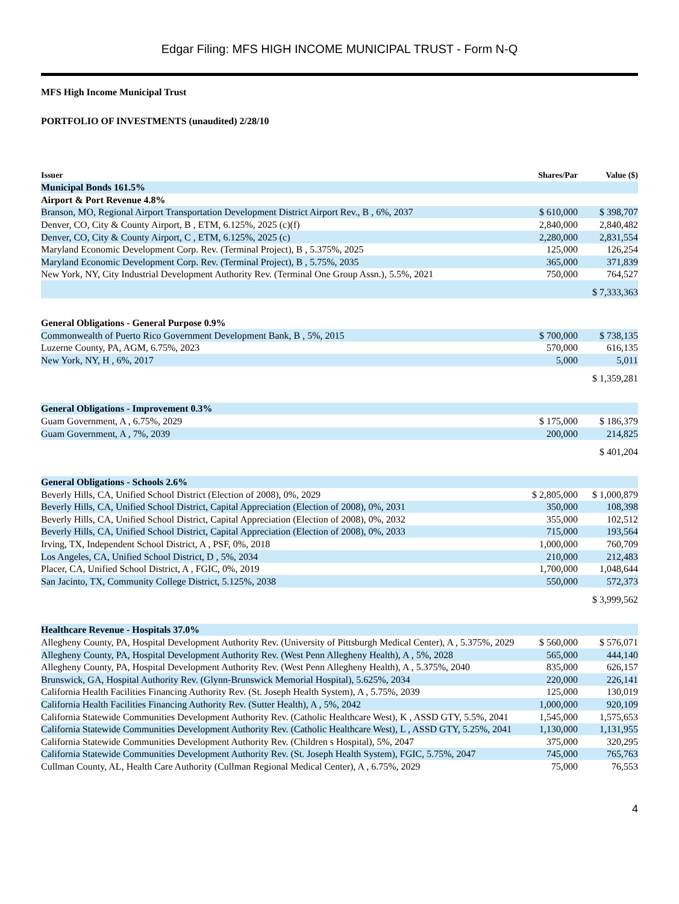Edgar Filing: MFS HIGH INCOME MUNICIPAL TRUST - Form N-Q
MFS High Income Municipal Trust
PORTFOLIO OF INVESTMENTS (unaudited) 2/28/10
| Issuer | Shares/Par | Value ($) |
| --- | --- | --- |
| Municipal Bonds 161.5% | | |
| Airport & Port Revenue 4.8% | | |
| Branson, MO, Regional Airport Transportation Development District Airport Rev., B , 6%, 2037 | $ 610,000 | $ 398,707 |
| Denver, CO, City & County Airport, B , ETM, 6.125%, 2025 (c)(f) | 2,840,000 | 2,840,482 |
| Denver, CO, City & County Airport, C , ETM, 6.125%, 2025 (c) | 2,280,000 | 2,831,554 |
| Maryland Economic Development Corp. Rev. (Terminal Project), B , 5.375%, 2025 | 125,000 | 126,254 |
| Maryland Economic Development Corp. Rev. (Terminal Project), B , 5.75%, 2035 | 365,000 | 371,839 |
| New York, NY, City Industrial Development Authority Rev. (Terminal One Group Assn.), 5.5%, 2021 | 750,000 | 764,527 |
| | | $ 7,333,363 |
| General Obligations - General Purpose 0.9% | | |
| Commonwealth of Puerto Rico Government Development Bank, B , 5%, 2015 | $ 700,000 | $ 738,135 |
| Luzerne County, PA, AGM, 6.75%, 2023 | 570,000 | 616,135 |
| New York, NY, H , 6%, 2017 | 5,000 | 5,011 |
| | | $ 1,359,281 |
| General Obligations - Improvement 0.3% | | |
| Guam Government, A , 6.75%, 2029 | $ 175,000 | $ 186,379 |
| Guam Government, A , 7%, 2039 | 200,000 | 214,825 |
| | | $ 401,204 |
| General Obligations - Schools 2.6% | | |
| Beverly Hills, CA, Unified School District (Election of 2008), 0%, 2029 | $ 2,805,000 | $ 1,000,879 |
| Beverly Hills, CA, Unified School District, Capital Appreciation (Election of 2008), 0%, 2031 | 350,000 | 108,398 |
| Beverly Hills, CA, Unified School District, Capital Appreciation (Election of 2008), 0%, 2032 | 355,000 | 102,512 |
| Beverly Hills, CA, Unified School District, Capital Appreciation (Election of 2008), 0%, 2033 | 715,000 | 193,564 |
| Irving, TX, Independent School District, A , PSF, 0%, 2018 | 1,000,000 | 760,709 |
| Los Angeles, CA, Unified School District, D , 5%, 2034 | 210,000 | 212,483 |
| Placer, CA, Unified School District, A , FGIC, 0%, 2019 | 1,700,000 | 1,048,644 |
| San Jacinto, TX, Community College District, 5.125%, 2038 | 550,000 | 572,373 |
| | | $ 3,999,562 |
| Healthcare Revenue - Hospitals 37.0% | | |
| Allegheny County, PA, Hospital Development Authority Rev. (University of Pittsburgh Medical Center), A , 5.375%, 2029 | $ 560,000 | $ 576,071 |
| Allegheny County, PA, Hospital Development Authority Rev. (West Penn Allegheny Health), A , 5%, 2028 | 565,000 | 444,140 |
| Allegheny County, PA, Hospital Development Authority Rev. (West Penn Allegheny Health), A , 5.375%, 2040 | 835,000 | 626,157 |
| Brunswick, GA, Hospital Authority Rev. (Glynn-Brunswick Memorial Hospital), 5.625%, 2034 | 220,000 | 226,141 |
| California Health Facilities Financing Authority Rev. (St. Joseph Health System), A , 5.75%, 2039 | 125,000 | 130,019 |
| California Health Facilities Financing Authority Rev. (Sutter Health), A , 5%, 2042 | 1,000,000 | 920,109 |
| California Statewide Communities Development Authority Rev. (Catholic Healthcare West), K , ASSD GTY, 5.5%, 2041 | 1,545,000 | 1,575,653 |
| California Statewide Communities Development Authority Rev. (Catholic Healthcare West), L , ASSD GTY, 5.25%, 2041 | 1,130,000 | 1,131,955 |
| California Statewide Communities Development Authority Rev. (Children s Hospital), 5%, 2047 | 375,000 | 320,295 |
| California Statewide Communities Development Authority Rev. (St. Joseph Health System), FGIC, 5.75%, 2047 | 745,000 | 765,763 |
| Cullman County, AL, Health Care Authority (Cullman Regional Medical Center), A , 6.75%, 2029 | 75,000 | 76,553 |
4